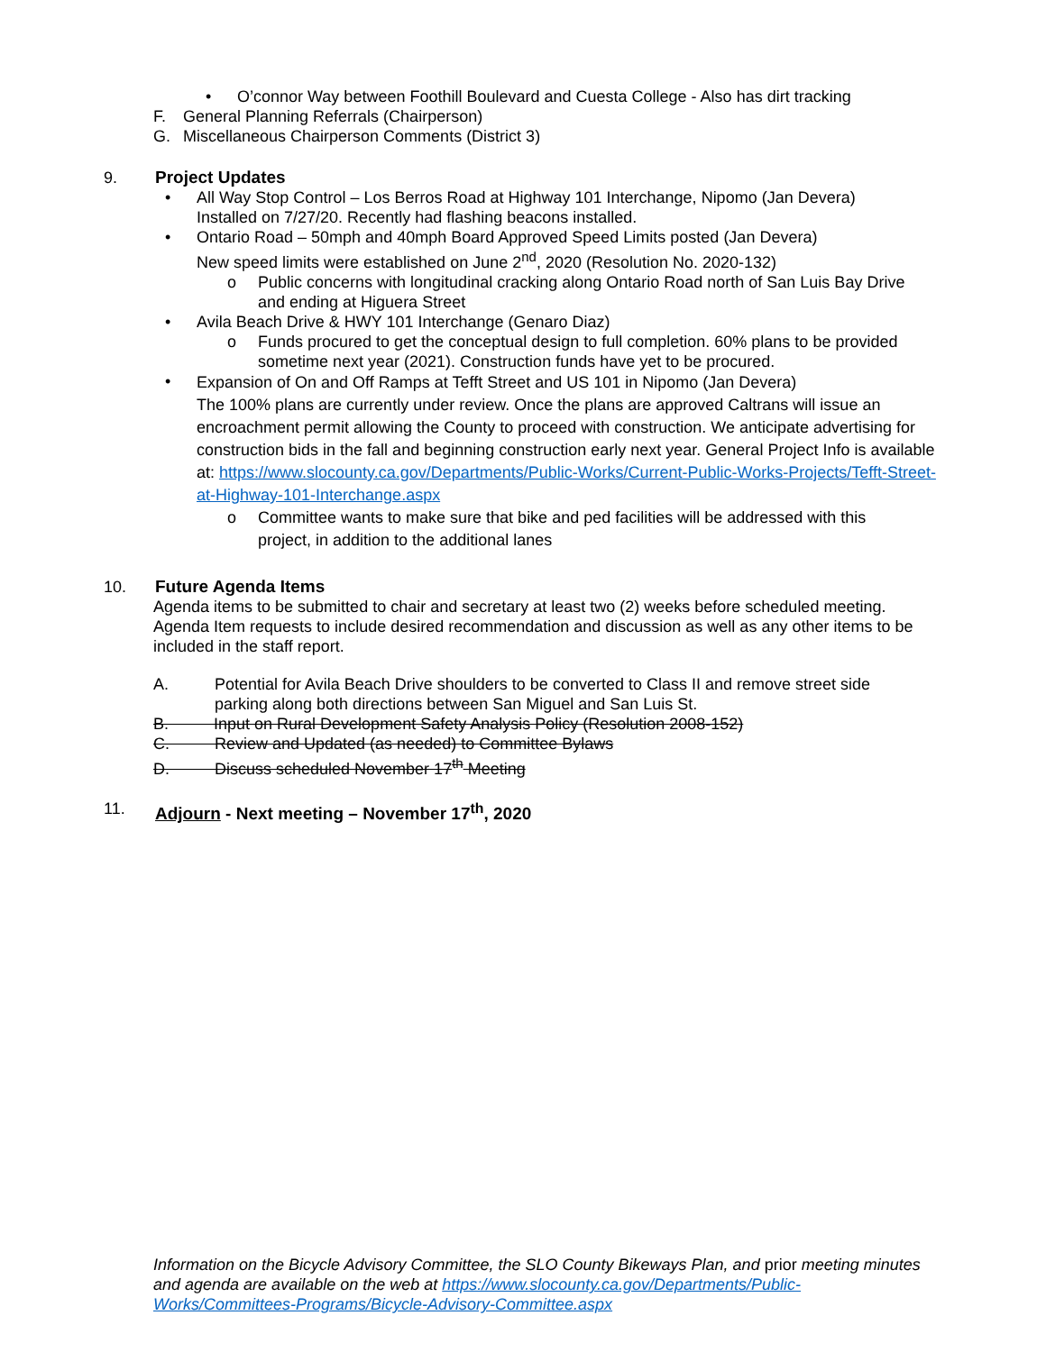• O’connor Way between Foothill Boulevard and Cuesta College - Also has dirt tracking
F. General Planning Referrals (Chairperson)
G. Miscellaneous Chairperson Comments (District 3)
9. Project Updates
• All Way Stop Control – Los Berros Road at Highway 101 Interchange, Nipomo (Jan Devera)
Installed on 7/27/20. Recently had flashing beacons installed.
• Ontario Road – 50mph and 40mph Board Approved Speed Limits posted (Jan Devera)
New speed limits were established on June 2<sup>nd</sup>, 2020 (Resolution No. 2020-132)
o Public concerns with longitudinal cracking along Ontario Road north of San Luis Bay Drive
and ending at Higuera Street
• Avila Beach Drive & HWY 101 Interchange (Genaro Diaz)
o Funds procured to get the conceptual design to full completion. 60% plans to be provided
sometime next year (2021). Construction funds have yet to be procured.
• Expansion of On and Off Ramps at Tefft Street and US 101 in Nipomo (Jan Devera)
The 100% plans are currently under review. Once the plans are approved Caltrans will issue an encroachment permit allowing the County to proceed with construction. We anticipate advertising for construction bids in the fall and beginning construction early next year. General Project Info is available at: https://www.slocounty.ca.gov/Departments/Public-Works/Current-Public-Works-Projects/Tefft-Street-at-Highway-101-Interchange.aspx
o Committee wants to make sure that bike and ped facilities will be addressed with this
project, in addition to the additional lanes
10. Future Agenda Items
Agenda items to be submitted to chair and secretary at least two (2) weeks before scheduled meeting. Agenda Item requests to include desired recommendation and discussion as well as any other items to be included in the staff report.
A. Potential for Avila Beach Drive shoulders to be converted to Class II and remove street side
parking along both directions between San Miguel and San Luis St.
B. Input on Rural Development Safety Analysis Policy (Resolution 2008-152)
C. Review and Updated (as needed) to Committee Bylaws
D. Discuss scheduled November 17<sup>th</sup> Meeting
11. Adjourn - Next meeting – November 17<sup>th</sup>, 2020
Information on the Bicycle Advisory Committee, the SLO County Bikeways Plan, and prior meeting minutes and agenda are available on the web at https://www.slocounty.ca.gov/Departments/Public-Works/Committees-Programs/Bicycle-Advisory-Committee.aspx